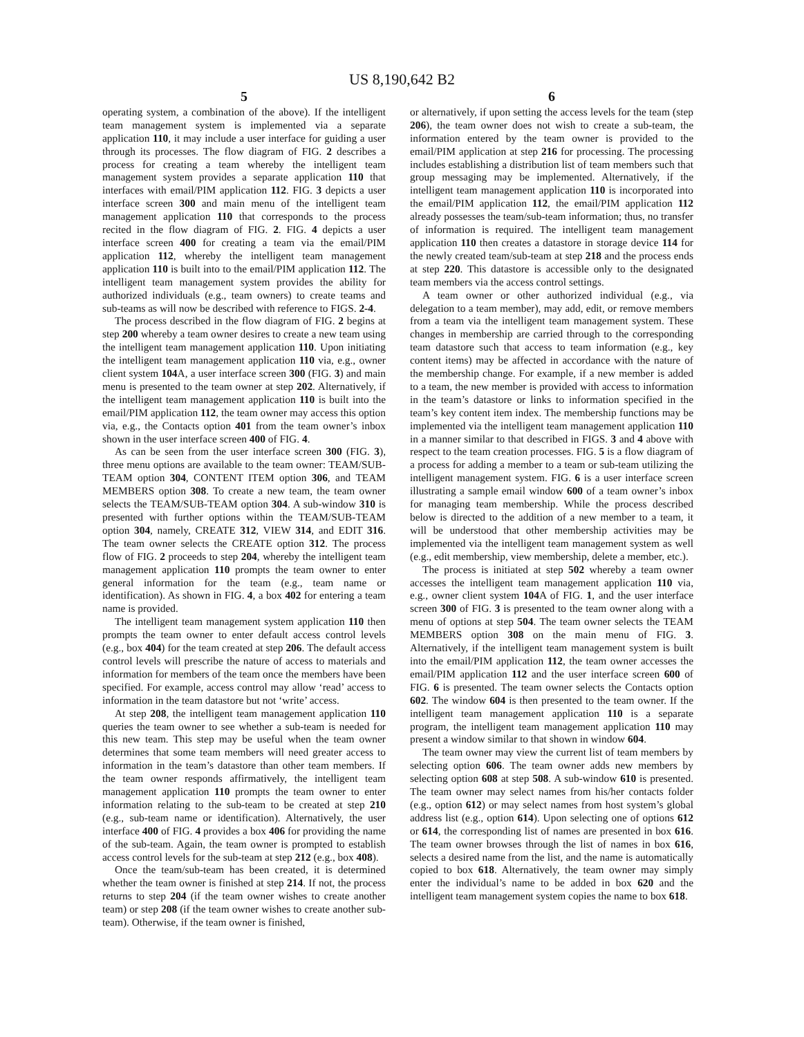US 8,190,642 B2
5
operating system, a combination of the above). If the intelligent team management system is implemented via a separate application 110, it may include a user interface for guiding a user through its processes. The flow diagram of FIG. 2 describes a process for creating a team whereby the intelligent team management system provides a separate application 110 that interfaces with email/PIM application 112. FIG. 3 depicts a user interface screen 300 and main menu of the intelligent team management application 110 that corresponds to the process recited in the flow diagram of FIG. 2. FIG. 4 depicts a user interface screen 400 for creating a team via the email/PIM application 112, whereby the intelligent team management application 110 is built into to the email/PIM application 112. The intelligent team management system provides the ability for authorized individuals (e.g., team owners) to create teams and sub-teams as will now be described with reference to FIGS. 2-4.
The process described in the flow diagram of FIG. 2 begins at step 200 whereby a team owner desires to create a new team using the intelligent team management application 110. Upon initiating the intelligent team management application 110 via, e.g., owner client system 104 A, a user interface screen 300 (FIG. 3) and main menu is presented to the team owner at step 202. Alternatively, if the intelligent team management application 110 is built into the email/PIM application 112, the team owner may access this option via, e.g., the Contacts option 401 from the team owner’s inbox shown in the user interface screen 400 of FIG. 4.
As can be seen from the user interface screen 300 (FIG. 3), three menu options are available to the team owner: TEAM/SUB-TEAM option 304, CONTENT ITEM option 306, and TEAM MEMBERS option 308. To create a new team, the team owner selects the TEAM/SUB-TEAM option 304. A sub-window 310 is presented with further options within the TEAM/SUB-TEAM option 304, namely, CREATE 312, VIEW 314, and EDIT 316. The team owner selects the CREATE option 312. The process flow of FIG. 2 proceeds to step 204, whereby the intelligent team management application 110 prompts the team owner to enter general information for the team (e.g., team name or identification). As shown in FIG. 4, a box 402 for entering a team name is provided.
The intelligent team management system application 110 then prompts the team owner to enter default access control levels (e.g., box 404) for the team created at step 206. The default access control levels will prescribe the nature of access to materials and information for members of the team once the members have been specified. For example, access control may allow ‘read’ access to information in the team datastore but not ‘write’ access.
At step 208, the intelligent team management application 110 queries the team owner to see whether a sub-team is needed for this new team. This step may be useful when the team owner determines that some team members will need greater access to information in the team’s datastore than other team members. If the team owner responds affirmatively, the intelligent team management application 110 prompts the team owner to enter information relating to the sub-team to be created at step 210 (e.g., sub-team name or identification). Alternatively, the user interface 400 of FIG. 4 provides a box 406 for providing the name of the sub-team. Again, the team owner is prompted to establish access control levels for the sub-team at step 212 (e.g., box 408).
Once the team/sub-team has been created, it is determined whether the team owner is finished at step 214. If not, the process returns to step 204 (if the team owner wishes to create another team) or step 208 (if the team owner wishes to create another sub-team). Otherwise, if the team owner is finished,
6
or alternatively, if upon setting the access levels for the team (step 206), the team owner does not wish to create a sub-team, the information entered by the team owner is provided to the email/PIM application at step 216 for processing. The processing includes establishing a distribution list of team members such that group messaging may be implemented. Alternatively, if the intelligent team management application 110 is incorporated into the email/PIM application 112, the email/PIM application 112 already possesses the team/sub-team information; thus, no transfer of information is required. The intelligent team management application 110 then creates a datastore in storage device 114 for the newly created team/sub-team at step 218 and the process ends at step 220. This datastore is accessible only to the designated team members via the access control settings.
A team owner or other authorized individual (e.g., via delegation to a team member), may add, edit, or remove members from a team via the intelligent team management system. These changes in membership are carried through to the corresponding team datastore such that access to team information (e.g., key content items) may be affected in accordance with the nature of the membership change. For example, if a new member is added to a team, the new member is provided with access to information in the team’s datastore or links to information specified in the team’s key content item index. The membership functions may be implemented via the intelligent team management application 110 in a manner similar to that described in FIGS. 3 and 4 above with respect to the team creation processes. FIG. 5 is a flow diagram of a process for adding a member to a team or sub-team utilizing the intelligent management system. FIG. 6 is a user interface screen illustrating a sample email window 600 of a team owner’s inbox for managing team membership. While the process described below is directed to the addition of a new member to a team, it will be understood that other membership activities may be implemented via the intelligent team management system as well (e.g., edit membership, view membership, delete a member, etc.).
The process is initiated at step 502 whereby a team owner accesses the intelligent team management application 110 via, e.g., owner client system 104 A of FIG. 1, and the user interface screen 300 of FIG. 3 is presented to the team owner along with a menu of options at step 504. The team owner selects the TEAM MEMBERS option 308 on the main menu of FIG. 3. Alternatively, if the intelligent team management system is built into the email/PIM application 112, the team owner accesses the email/PIM application 112 and the user interface screen 600 of FIG. 6 is presented. The team owner selects the Contacts option 602. The window 604 is then presented to the team owner. If the intelligent team management application 110 is a separate program, the intelligent team management application 110 may present a window similar to that shown in window 604.
The team owner may view the current list of team members by selecting option 606. The team owner adds new members by selecting option 608 at step 508. A sub-window 610 is presented. The team owner may select names from his/her contacts folder (e.g., option 612) or may select names from host system’s global address list (e.g., option 614). Upon selecting one of options 612 or 614, the corresponding list of names are presented in box 616. The team owner browses through the list of names in box 616, selects a desired name from the list, and the name is automatically copied to box 618. Alternatively, the team owner may simply enter the individual’s name to be added in box 620 and the intelligent team management system copies the name to box 618.